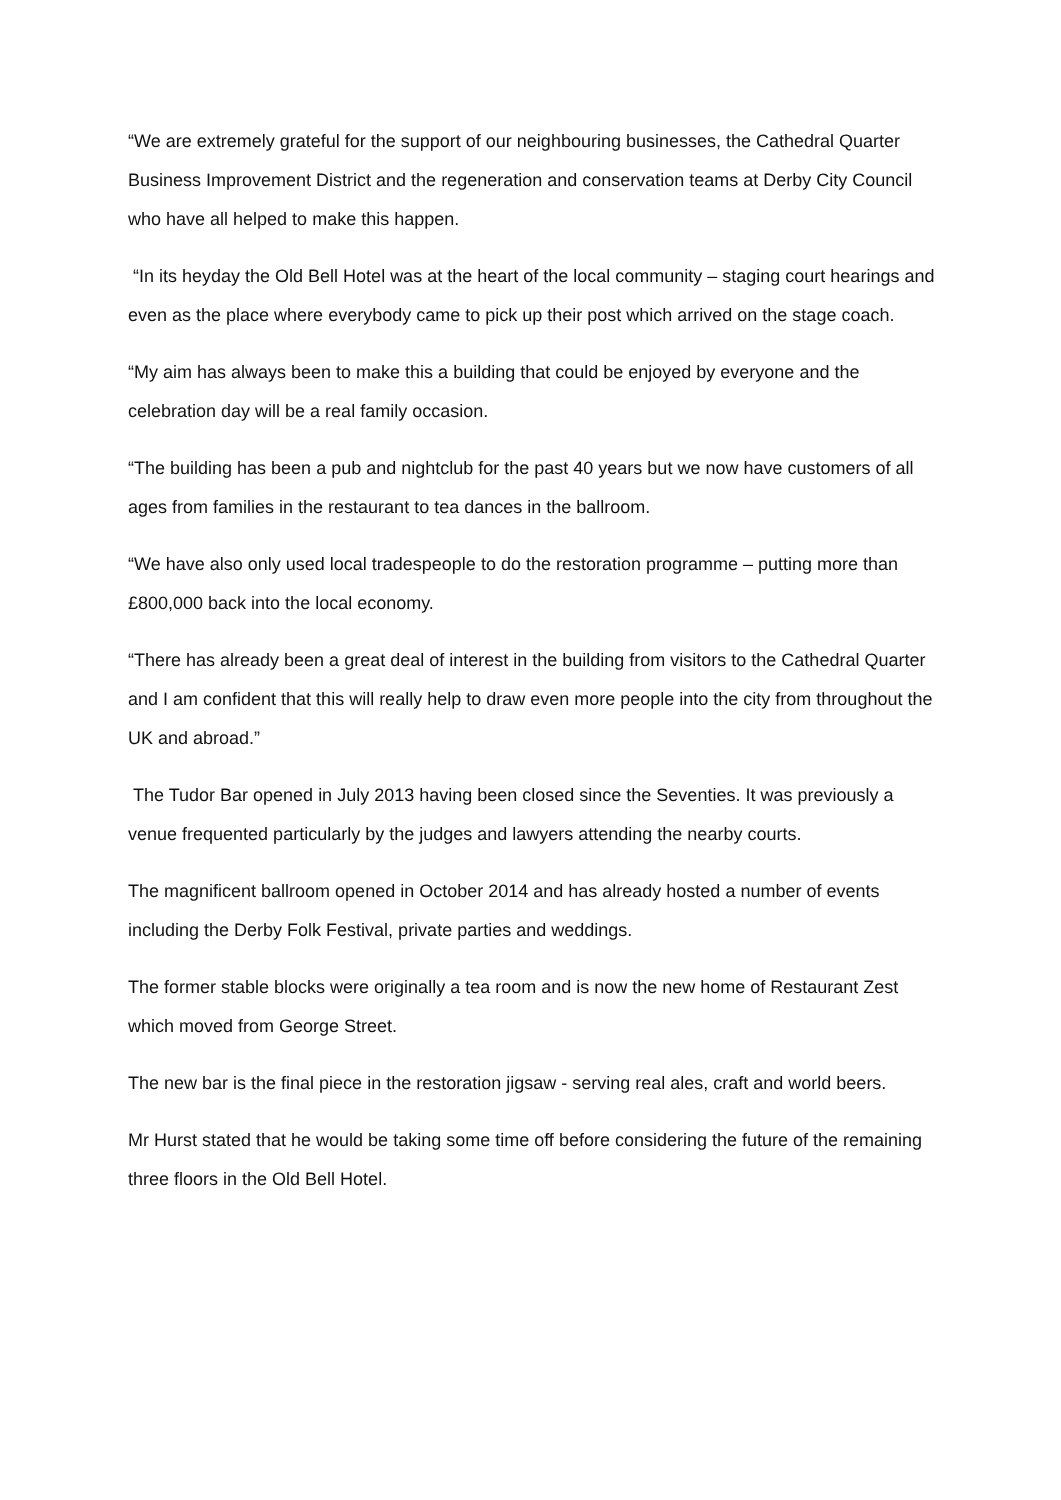“We are extremely grateful for the support of our neighbouring businesses, the Cathedral Quarter Business Improvement District and the regeneration and conservation teams at Derby City Council who have all helped to make this happen.
“In its heyday the Old Bell Hotel was at the heart of the local community – staging court hearings and even as the place where everybody came to pick up their post which arrived on the stage coach.
“My aim has always been to make this a building that could be enjoyed by everyone and the celebration day will be a real family occasion.
“The building has been a pub and nightclub for the past 40 years but we now have customers of all ages from families in the restaurant to tea dances in the ballroom.
“We have also only used local tradespeople to do the restoration programme – putting more than £800,000 back into the local economy.
“There has already been a great deal of interest in the building from visitors to the Cathedral Quarter and I am confident that this will really help to draw even more people into the city from throughout the UK and abroad.”
The Tudor Bar opened in July 2013 having been closed since the Seventies. It was previously a venue frequented particularly by the judges and lawyers attending the nearby courts.
The magnificent ballroom opened in October 2014 and has already hosted a number of events including the Derby Folk Festival, private parties and weddings.
The former stable blocks were originally a tea room and is now the new home of Restaurant Zest which moved from George Street.
The new bar is the final piece in the restoration jigsaw - serving real ales, craft and world beers.
Mr Hurst stated that he would be taking some time off before considering the future of the remaining three floors in the Old Bell Hotel.